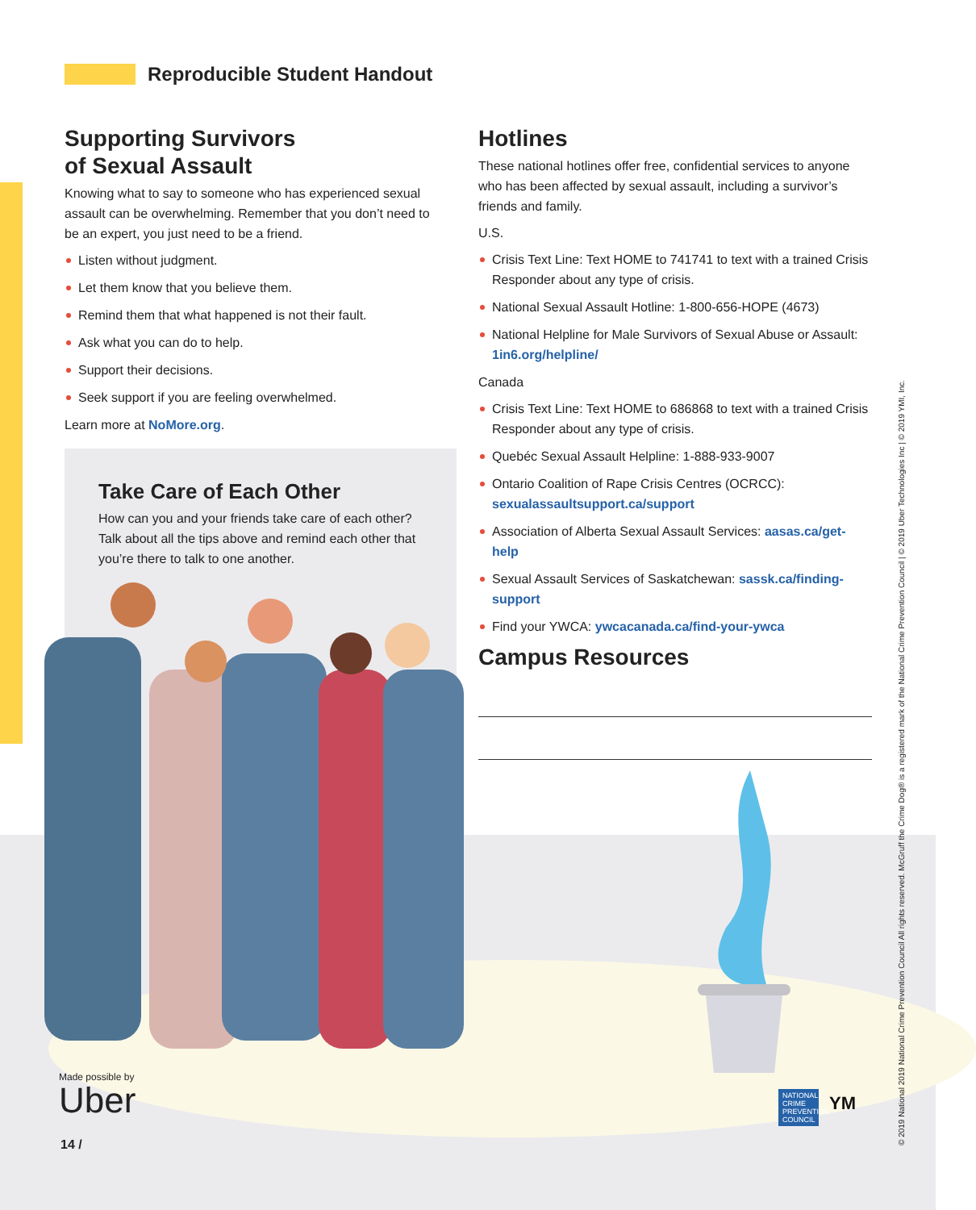Reproducible Student Handout
Supporting Survivors
of Sexual Assault
Knowing what to say to someone who has experienced sexual assault can be overwhelming. Remember that you don’t need to be an expert, you just need to be a friend.
Listen without judgment.
Let them know that you believe them.
Remind them that what happened is not their fault.
Ask what you can do to help.
Support their decisions.
Seek support if you are feeling overwhelmed.
Learn more at NoMore.org.
Take Care of Each Other
How can you and your friends take care of each other? Talk about all the tips above and remind each other that you’re there to talk to one another.
Hotlines
These national hotlines offer free, confidential services to anyone who has been affected by sexual assault, including a survivor’s friends and family.
U.S.
Crisis Text Line: Text HOME to 741741 to text with a trained Crisis Responder about any type of crisis.
National Sexual Assault Hotline: 1-800-656-HOPE (4673)
National Helpline for Male Survivors of Sexual Abuse or Assault: 1in6.org/helpline/
Canada
Crisis Text Line: Text HOME to 686868 to text with a trained Crisis Responder about any type of crisis.
Quebéc Sexual Assault Helpline: 1-888-933-9007
Ontario Coalition of Rape Crisis Centres (OCRCC): sexualassaultsupport.ca/support
Association of Alberta Sexual Assault Services: aasas.ca/get-help
Sexual Assault Services of Saskatchewan: sassk.ca/finding-support
Find your YWCA: ywcacanada.ca/find-your-ywca
Campus Resources
Made possible by
Uber
14 /
NATIONAL CRIME PREVENTION COUNCIL
YM
© 2019 National 2019 National Crime Prevention Council All rights reserved. McGruff the Crime Dog® is a registered mark of the National Crime Prevention Council | © 2019 Uber Technologies Inc | © 2019 YMI, Inc.